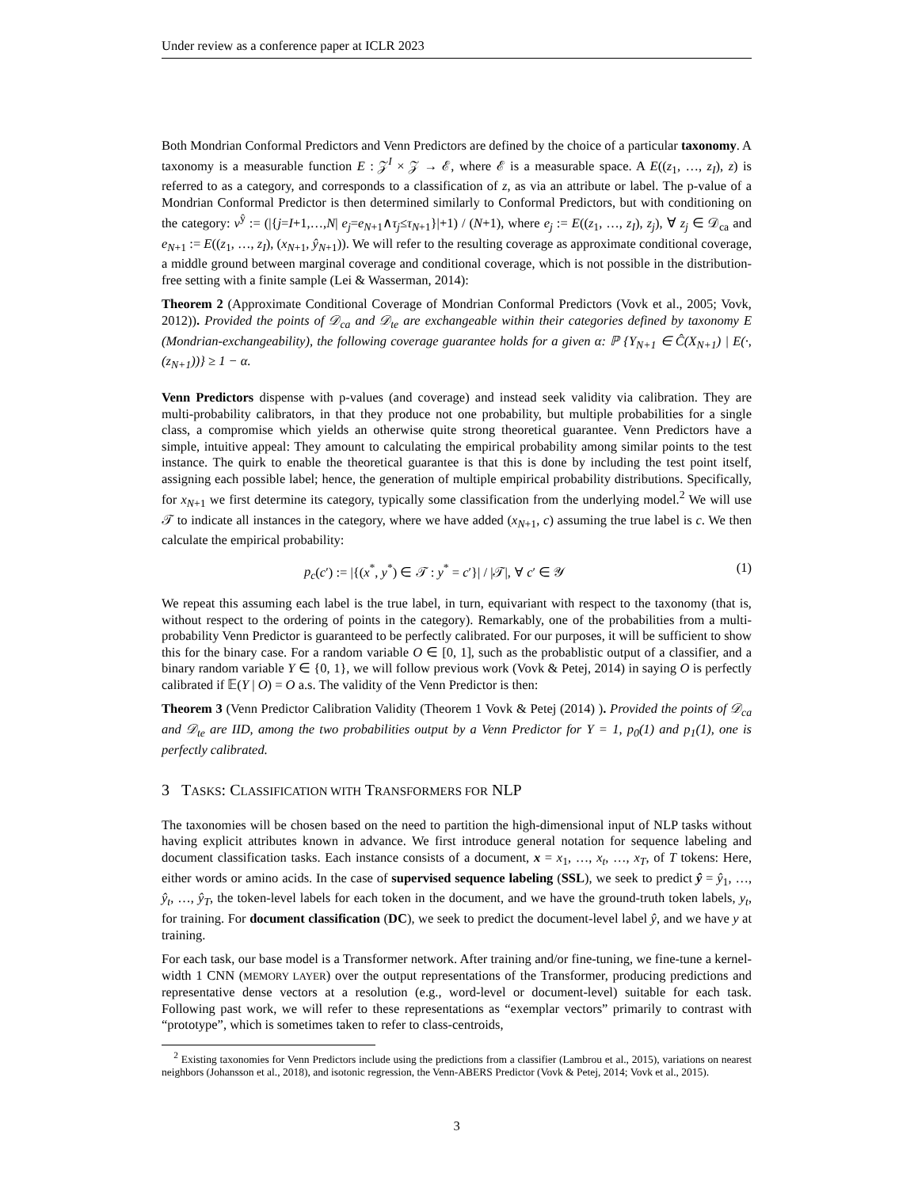Under review as a conference paper at ICLR 2023
Both Mondrian Conformal Predictors and Venn Predictors are defined by the choice of a particular taxonomy. A taxonomy is a measurable function E : 𝒵<sup>I</sup> × 𝒵 → ℰ, where ℰ is a measurable space. A E((z<sub>1</sub>, …, z<sub>I</sub>), z) is referred to as a category, and corresponds to a classification of z, as via an attribute or label. The p-value of a Mondrian Conformal Predictor is then determined similarly to Conformal Predictors, but with conditioning on the category: v<sup>ŷ</sup> := (|{j=I+1,…,N| e<sub>j</sub>=e<sub>N+1</sub>∧τ<sub>j</sub>≤τ<sub>N+1</sub>}|+1) / (N+1), where e<sub>j</sub> := E((z<sub>1</sub>, …, z<sub>I</sub>), z<sub>j</sub>), ∀ z<sub>j</sub> ∈ 𝒟<sub>ca</sub> and e<sub>N+1</sub> := E((z<sub>1</sub>, …, z<sub>I</sub>), (x<sub>N+1</sub>, ŷ<sub>N+1</sub>)). We will refer to the resulting coverage as approximate conditional coverage, a middle ground between marginal coverage and conditional coverage, which is not possible in the distribution-free setting with a finite sample (Lei & Wasserman, 2014):
Theorem 2 (Approximate Conditional Coverage of Mondrian Conformal Predictors (Vovk et al., 2005; Vovk, 2012)). Provided the points of 𝒟<sub>ca</sub> and 𝒟<sub>te</sub> are exchangeable within their categories defined by taxonomy E (Mondrian-exchangeability), the following coverage guarantee holds for a given α: ℙ {Y<sub>N+1</sub> ∈ Ĉ(X<sub>N+1</sub>) | E(·, (z<sub>N+1</sub>))} ≥ 1 − α.
Venn Predictors dispense with p-values (and coverage) and instead seek validity via calibration. They are multi-probability calibrators, in that they produce not one probability, but multiple probabilities for a single class, a compromise which yields an otherwise quite strong theoretical guarantee. Venn Predictors have a simple, intuitive appeal: They amount to calculating the empirical probability among similar points to the test instance. The quirk to enable the theoretical guarantee is that this is done by including the test point itself, assigning each possible label; hence, the generation of multiple empirical probability distributions. Specifically, for x<sub>N+1</sub> we first determine its category, typically some classification from the underlying model.<sup>2</sup> We will use 𝒯 to indicate all instances in the category, where we have added (x<sub>N+1</sub>, c) assuming the true label is c. We then calculate the empirical probability:
p<sub>c</sub>(c′) := |{(x<sup>*</sup>, y<sup>*</sup>) ∈ 𝒯 : y<sup>*</sup> = c′}| / |𝒯|, ∀ c′ ∈ 𝒴 (1)
We repeat this assuming each label is the true label, in turn, equivariant with respect to the taxonomy (that is, without respect to the ordering of points in the category). Remarkably, one of the probabilities from a multi-probability Venn Predictor is guaranteed to be perfectly calibrated. For our purposes, it will be sufficient to show this for the binary case. For a random variable O ∈ [0, 1], such as the probablistic output of a classifier, and a binary random variable Y ∈ {0, 1}, we will follow previous work (Vovk & Petej, 2014) in saying O is perfectly calibrated if 𝔼(Y | O) = O a.s. The validity of the Venn Predictor is then:
Theorem 3 (Venn Predictor Calibration Validity (Theorem 1 Vovk & Petej (2014) ). Provided the points of 𝒟<sub>ca</sub> and 𝒟<sub>te</sub> are IID, among the two probabilities output by a Venn Predictor for Y = 1, p<sub>0</sub>(1) and p<sub>1</sub>(1), one is perfectly calibrated.
3 TASKS: CLASSIFICATION WITH TRANSFORMERS FOR NLP
The taxonomies will be chosen based on the need to partition the high-dimensional input of NLP tasks without having explicit attributes known in advance. We first introduce general notation for sequence labeling and document classification tasks. Each instance consists of a document, x = x<sub>1</sub>, …, x<sub>t</sub>, …, x<sub>T</sub>, of T tokens: Here, either words or amino acids. In the case of supervised sequence labeling (SSL), we seek to predict ŷ = ŷ<sub>1</sub>, …, ŷ<sub>t</sub>, …, ŷ<sub>T</sub>, the token-level labels for each token in the document, and we have the ground-truth token labels, y<sub>t</sub>, for training. For document classification (DC), we seek to predict the document-level label ŷ, and we have y at training.
For each task, our base model is a Transformer network. After training and/or fine-tuning, we fine-tune a kernel-width 1 CNN (MEMORY LAYER) over the output representations of the Transformer, producing predictions and representative dense vectors at a resolution (e.g., word-level or document-level) suitable for each task. Following past work, we will refer to these representations as “exemplar vectors” primarily to contrast with “prototype”, which is sometimes taken to refer to class-centroids,
<sup>2</sup> Existing taxonomies for Venn Predictors include using the predictions from a classifier (Lambrou et al., 2015), variations on nearest neighbors (Johansson et al., 2018), and isotonic regression, the Venn-ABERS Predictor (Vovk & Petej, 2014; Vovk et al., 2015).
3